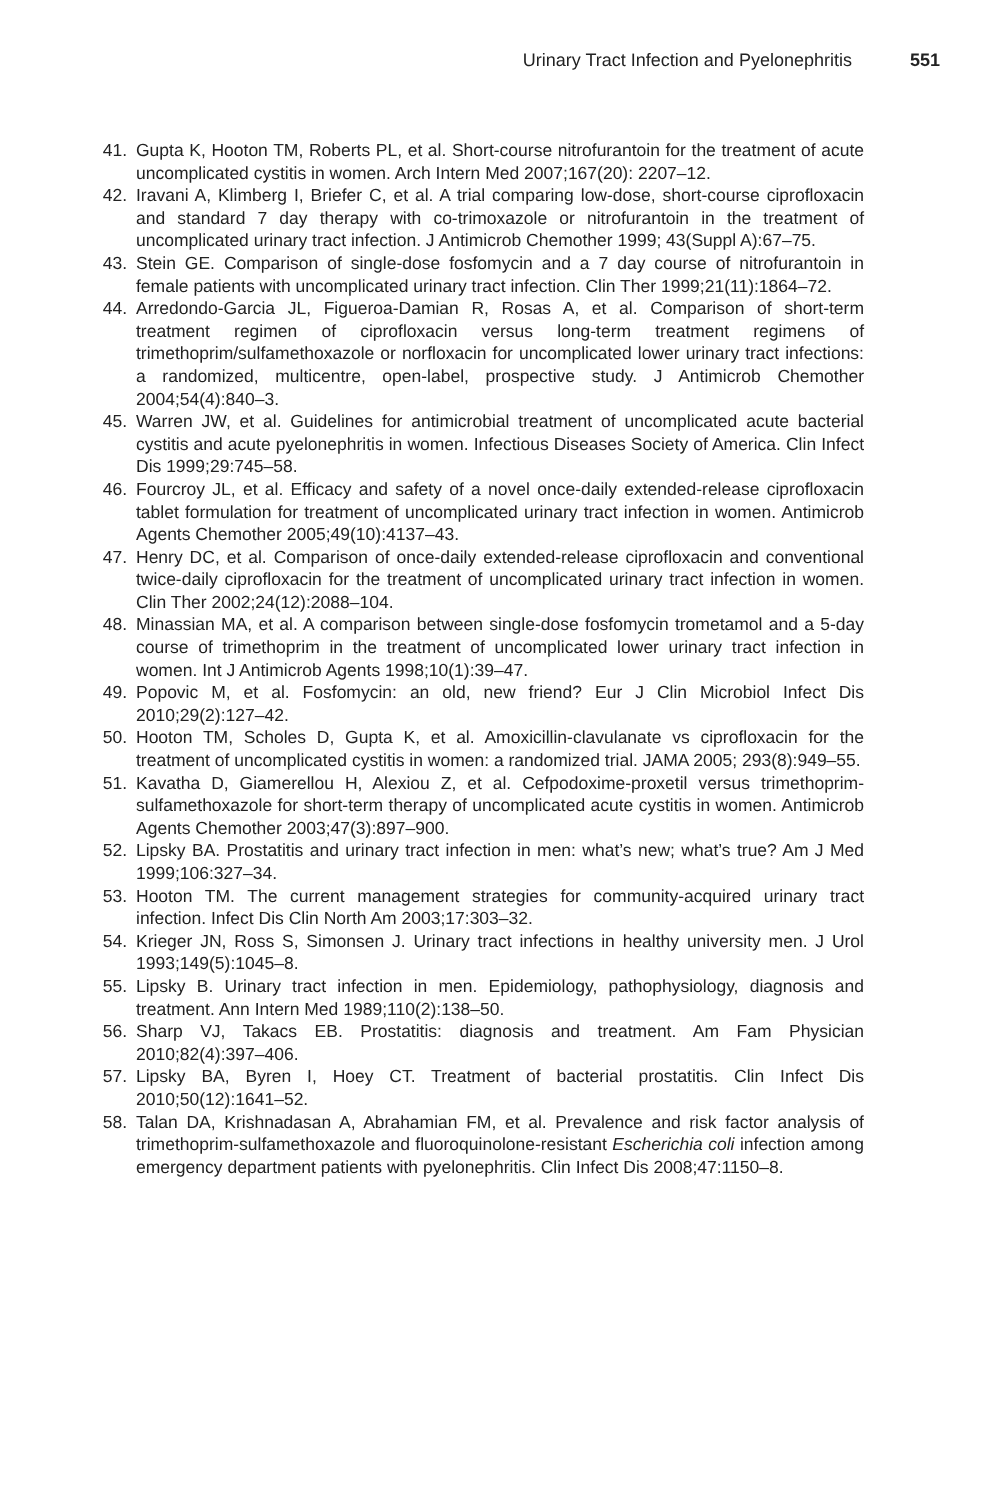Urinary Tract Infection and Pyelonephritis 551
41. Gupta K, Hooton TM, Roberts PL, et al. Short-course nitrofurantoin for the treatment of acute uncomplicated cystitis in women. Arch Intern Med 2007;167(20): 2207–12.
42. Iravani A, Klimberg I, Briefer C, et al. A trial comparing low-dose, short-course ciprofloxacin and standard 7 day therapy with co-trimoxazole or nitrofurantoin in the treatment of uncomplicated urinary tract infection. J Antimicrob Chemother 1999; 43(Suppl A):67–75.
43. Stein GE. Comparison of single-dose fosfomycin and a 7 day course of nitrofurantoin in female patients with uncomplicated urinary tract infection. Clin Ther 1999;21(11):1864–72.
44. Arredondo-Garcia JL, Figueroa-Damian R, Rosas A, et al. Comparison of short-term treatment regimen of ciprofloxacin versus long-term treatment regimens of trimethoprim/sulfamethoxazole or norfloxacin for uncomplicated lower urinary tract infections: a randomized, multicentre, open-label, prospective study. J Antimicrob Chemother 2004;54(4):840–3.
45. Warren JW, et al. Guidelines for antimicrobial treatment of uncomplicated acute bacterial cystitis and acute pyelonephritis in women. Infectious Diseases Society of America. Clin Infect Dis 1999;29:745–58.
46. Fourcroy JL, et al. Efficacy and safety of a novel once-daily extended-release ciprofloxacin tablet formulation for treatment of uncomplicated urinary tract infection in women. Antimicrob Agents Chemother 2005;49(10):4137–43.
47. Henry DC, et al. Comparison of once-daily extended-release ciprofloxacin and conventional twice-daily ciprofloxacin for the treatment of uncomplicated urinary tract infection in women. Clin Ther 2002;24(12):2088–104.
48. Minassian MA, et al. A comparison between single-dose fosfomycin trometamol and a 5-day course of trimethoprim in the treatment of uncomplicated lower urinary tract infection in women. Int J Antimicrob Agents 1998;10(1):39–47.
49. Popovic M, et al. Fosfomycin: an old, new friend? Eur J Clin Microbiol Infect Dis 2010;29(2):127–42.
50. Hooton TM, Scholes D, Gupta K, et al. Amoxicillin-clavulanate vs ciprofloxacin for the treatment of uncomplicated cystitis in women: a randomized trial. JAMA 2005; 293(8):949–55.
51. Kavatha D, Giamerellou H, Alexiou Z, et al. Cefpodoxime-proxetil versus trimethoprim-sulfamethoxazole for short-term therapy of uncomplicated acute cystitis in women. Antimicrob Agents Chemother 2003;47(3):897–900.
52. Lipsky BA. Prostatitis and urinary tract infection in men: what’s new; what’s true? Am J Med 1999;106:327–34.
53. Hooton TM. The current management strategies for community-acquired urinary tract infection. Infect Dis Clin North Am 2003;17:303–32.
54. Krieger JN, Ross S, Simonsen J. Urinary tract infections in healthy university men. J Urol 1993;149(5):1045–8.
55. Lipsky B. Urinary tract infection in men. Epidemiology, pathophysiology, diagnosis and treatment. Ann Intern Med 1989;110(2):138–50.
56. Sharp VJ, Takacs EB. Prostatitis: diagnosis and treatment. Am Fam Physician 2010;82(4):397–406.
57. Lipsky BA, Byren I, Hoey CT. Treatment of bacterial prostatitis. Clin Infect Dis 2010;50(12):1641–52.
58. Talan DA, Krishnadasan A, Abrahamian FM, et al. Prevalence and risk factor analysis of trimethoprim-sulfamethoxazole and fluoroquinolone-resistant Escherichia coli infection among emergency department patients with pyelonephritis. Clin Infect Dis 2008;47:1150–8.